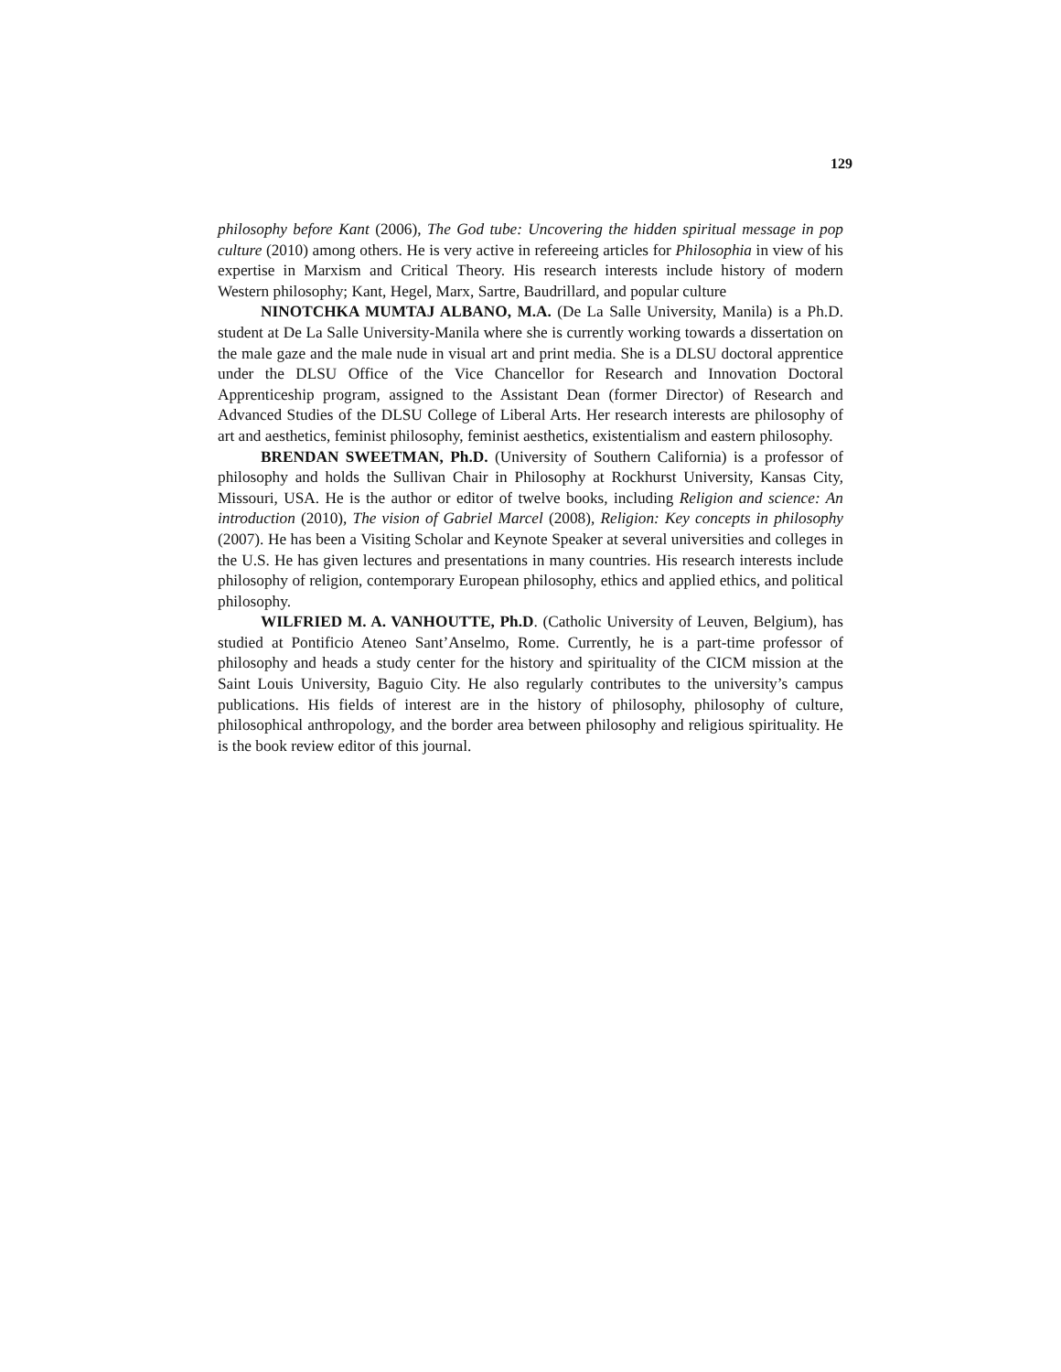129
philosophy before Kant (2006), The God tube: Uncovering the hidden spiritual message in pop culture (2010) among others. He is very active in refereeing articles for Philosophia in view of his expertise in Marxism and Critical Theory. His research interests include history of modern Western philosophy; Kant, Hegel, Marx, Sartre, Baudrillard, and popular culture
NINOTCHKA MUMTAJ ALBANO, M.A. (De La Salle University, Manila) is a Ph.D. student at De La Salle University-Manila where she is currently working towards a dissertation on the male gaze and the male nude in visual art and print media. She is a DLSU doctoral apprentice under the DLSU Office of the Vice Chancellor for Research and Innovation Doctoral Apprenticeship program, assigned to the Assistant Dean (former Director) of Research and Advanced Studies of the DLSU College of Liberal Arts. Her research interests are philosophy of art and aesthetics, feminist philosophy, feminist aesthetics, existentialism and eastern philosophy.
BRENDAN SWEETMAN, Ph.D. (University of Southern California) is a professor of philosophy and holds the Sullivan Chair in Philosophy at Rockhurst University, Kansas City, Missouri, USA. He is the author or editor of twelve books, including Religion and science: An introduction (2010), The vision of Gabriel Marcel (2008), Religion: Key concepts in philosophy (2007). He has been a Visiting Scholar and Keynote Speaker at several universities and colleges in the U.S. He has given lectures and presentations in many countries. His research interests include philosophy of religion, contemporary European philosophy, ethics and applied ethics, and political philosophy.
WILFRIED M. A. VANHOUTTE, Ph.D. (Catholic University of Leuven, Belgium), has studied at Pontificio Ateneo Sant’Anselmo, Rome. Currently, he is a part-time professor of philosophy and heads a study center for the history and spirituality of the CICM mission at the Saint Louis University, Baguio City. He also regularly contributes to the university’s campus publications. His fields of interest are in the history of philosophy, philosophy of culture, philosophical anthropology, and the border area between philosophy and religious spirituality. He is the book review editor of this journal.